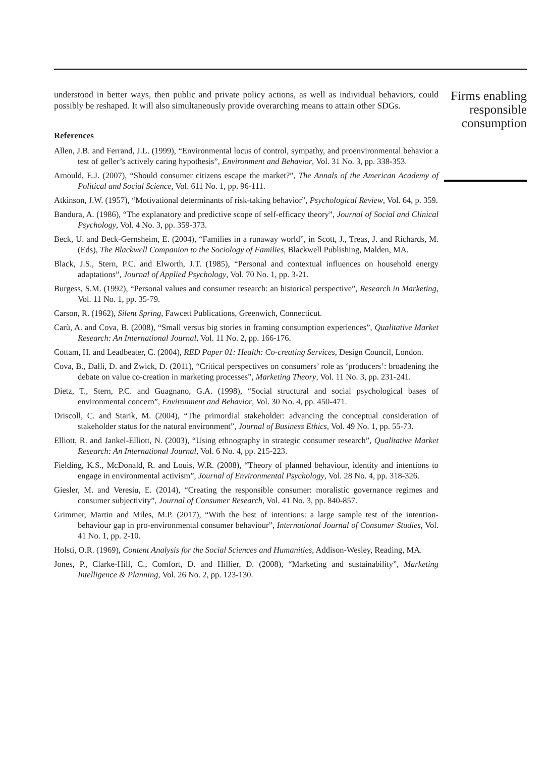understood in better ways, then public and private policy actions, as well as individual behaviors, could possibly be reshaped. It will also simultaneously provide overarching means to attain other SDGs.
References
Allen, J.B. and Ferrand, J.L. (1999), “Environmental locus of control, sympathy, and proenvironmental behavior a test of geller’s actively caring hypothesis”, Environment and Behavior, Vol. 31 No. 3, pp. 338-353.
Arnould, E.J. (2007), “Should consumer citizens escape the market?”, The Annals of the American Academy of Political and Social Science, Vol. 611 No. 1, pp. 96-111.
Atkinson, J.W. (1957), “Motivational determinants of risk-taking behavior”, Psychological Review, Vol. 64, p. 359.
Bandura, A. (1986), “The explanatory and predictive scope of self-efficacy theory”, Journal of Social and Clinical Psychology, Vol. 4 No. 3, pp. 359-373.
Beck, U. and Beck-Gernsheim, E. (2004), “Families in a runaway world”, in Scott, J., Treas, J. and Richards, M. (Eds), The Blackwell Companion to the Sociology of Families, Blackwell Publishing, Malden, MA.
Black, J.S., Stern, P.C. and Elworth, J.T. (1985), “Personal and contextual influences on household energy adaptations”, Journal of Applied Psychology, Vol. 70 No. 1, pp. 3-21.
Burgess, S.M. (1992), “Personal values and consumer research: an historical perspective”, Research in Marketing, Vol. 11 No. 1, pp. 35-79.
Carson, R. (1962), Silent Spring, Fawcett Publications, Greenwich, Connecticut.
Carù, A. and Cova, B. (2008), “Small versus big stories in framing consumption experiences”, Qualitative Market Research: An International Journal, Vol. 11 No. 2, pp. 166-176.
Cottam, H. and Leadbeater, C. (2004), RED Paper 01: Health: Co-creating Services, Design Council, London.
Cova, B., Dalli, D. and Zwick, D. (2011), “Critical perspectives on consumers’ role as ‘producers’: broadening the debate on value co-creation in marketing processes”, Marketing Theory, Vol. 11 No. 3, pp. 231-241.
Dietz, T., Stern, P.C. and Guagnano, G.A. (1998), “Social structural and social psychological bases of environmental concern”, Environment and Behavior, Vol. 30 No. 4, pp. 450-471.
Driscoll, C. and Starik, M. (2004), “The primordial stakeholder: advancing the conceptual consideration of stakeholder status for the natural environment”, Journal of Business Ethics, Vol. 49 No. 1, pp. 55-73.
Elliott, R. and Jankel-Elliott, N. (2003), “Using ethnography in strategic consumer research”, Qualitative Market Research: An International Journal, Vol. 6 No. 4, pp. 215-223.
Fielding, K.S., McDonald, R. and Louis, W.R. (2008), “Theory of planned behaviour, identity and intentions to engage in environmental activism”, Journal of Environmental Psychology, Vol. 28 No. 4, pp. 318-326.
Giesler, M. and Veresiu, E. (2014), “Creating the responsible consumer: moralistic governance regimes and consumer subjectivity”, Journal of Consumer Research, Vol. 41 No. 3, pp. 840-857.
Grimmer, Martin and Miles, M.P. (2017), “With the best of intentions: a large sample test of the intention-behaviour gap in pro-environmental consumer behaviour”, International Journal of Consumer Studies, Vol. 41 No. 1, pp. 2-10.
Holsti, O.R. (1969), Content Analysis for the Social Sciences and Humanities, Addison-Wesley, Reading, MA.
Jones, P., Clarke-Hill, C., Comfort, D. and Hillier, D. (2008), “Marketing and sustainability”, Marketing Intelligence & Planning, Vol. 26 No. 2, pp. 123-130.
Firms enabling responsible consumption